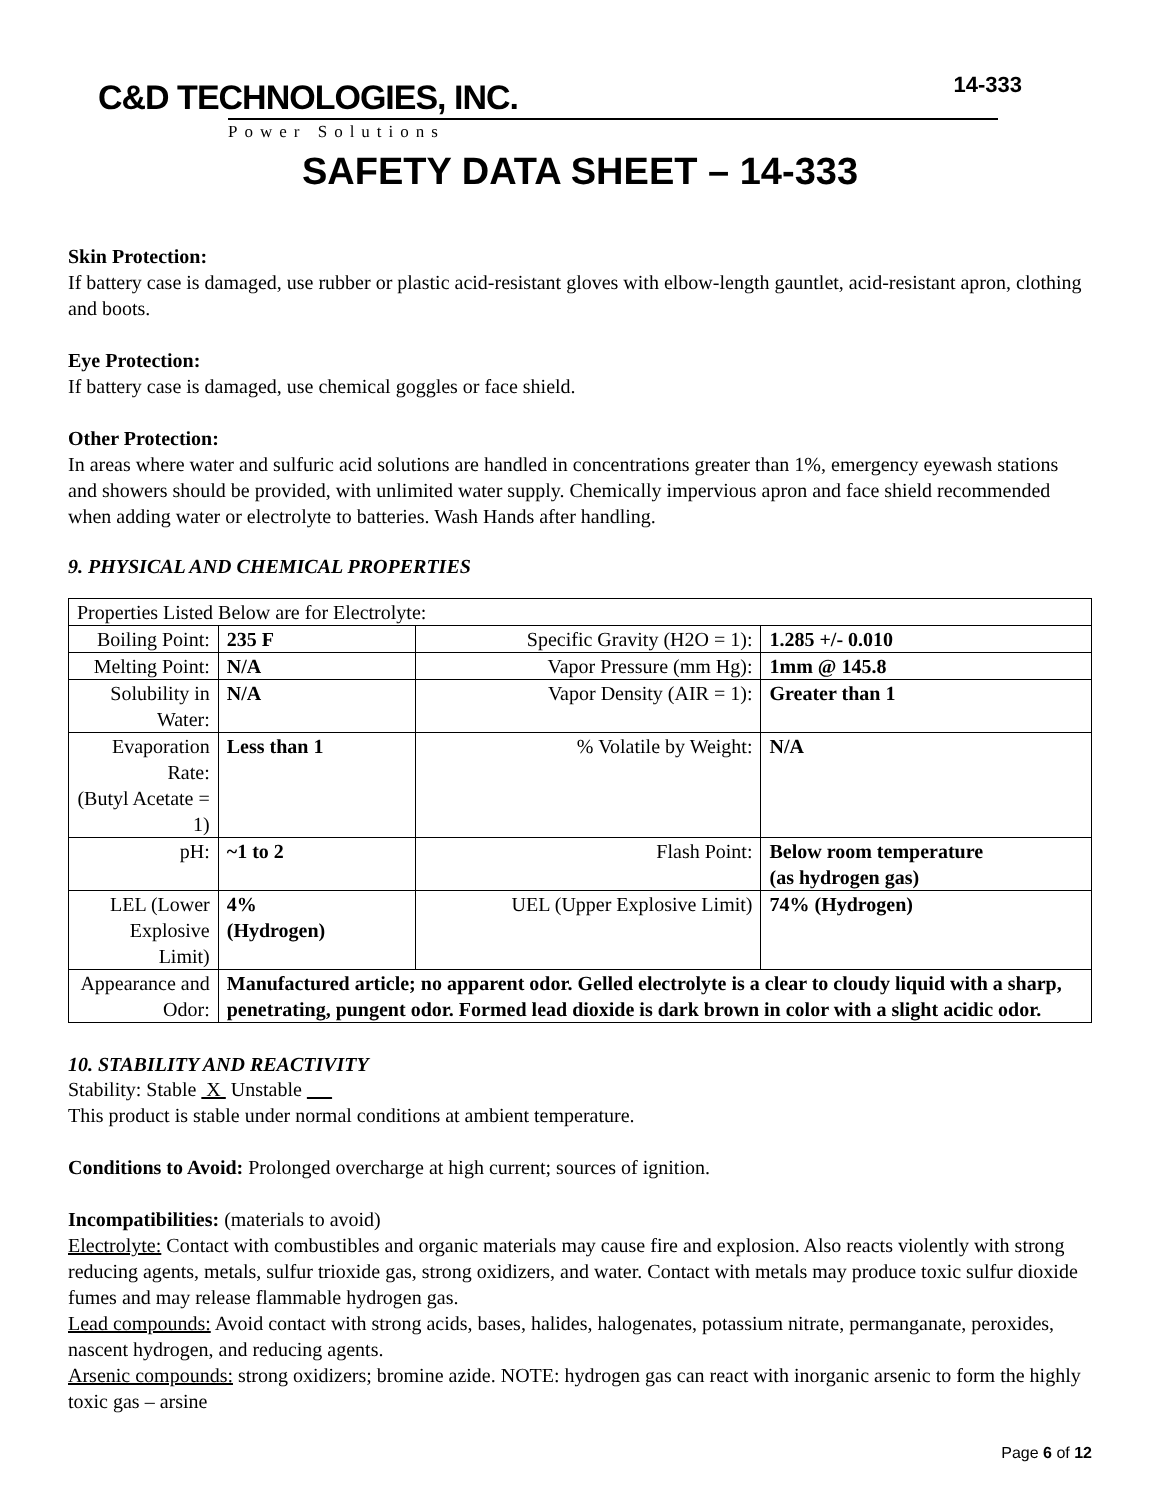C&D TECHNOLOGIES, INC.
Power Solutions
14-333
SAFETY DATA SHEET – 14-333
Skin Protection:
If battery case is damaged, use rubber or plastic acid-resistant gloves with elbow-length gauntlet, acid-resistant apron, clothing and boots.
Eye Protection:
If battery case is damaged, use chemical goggles or face shield.
Other Protection:
In areas where water and sulfuric acid solutions are handled in concentrations greater than 1%, emergency eyewash stations and showers should be provided, with unlimited water supply. Chemically impervious apron and face shield recommended when adding water or electrolyte to batteries. Wash Hands after handling.
9. PHYSICAL AND CHEMICAL PROPERTIES
| Properties Listed Below are for Electrolyte: | | | |
| Boiling Point: | 235 F | Specific Gravity (H2O = 1): | 1.285 +/- 0.010 |
| Melting Point: | N/A | Vapor Pressure (mm Hg): | 1mm @ 145.8 |
| Solubility in Water: | N/A | Vapor Density (AIR = 1): | Greater than 1 |
| Evaporation Rate: (Butyl Acetate = 1) | Less than 1 | % Volatile by Weight: | N/A |
| pH: | ~1 to 2 | Flash Point: | Below room temperature (as hydrogen gas) |
| LEL (Lower Explosive Limit) | 4% (Hydrogen) | UEL (Upper Explosive Limit) | 74% (Hydrogen) |
| Appearance and Odor: | Manufactured article; no apparent odor. Gelled electrolyte is a clear to cloudy liquid with a sharp, penetrating, pungent odor. Formed lead dioxide is dark brown in color with a slight acidic odor. | | |
10. STABILITY AND REACTIVITY
Stability: Stable X Unstable __
This product is stable under normal conditions at ambient temperature.
Conditions to Avoid: Prolonged overcharge at high current; sources of ignition.
Incompatibilities: (materials to avoid)
Electrolyte: Contact with combustibles and organic materials may cause fire and explosion. Also reacts violently with strong reducing agents, metals, sulfur trioxide gas, strong oxidizers, and water. Contact with metals may produce toxic sulfur dioxide fumes and may release flammable hydrogen gas.
Lead compounds: Avoid contact with strong acids, bases, halides, halogenates, potassium nitrate, permanganate, peroxides, nascent hydrogen, and reducing agents.
Arsenic compounds: strong oxidizers; bromine azide. NOTE: hydrogen gas can react with inorganic arsenic to form the highly toxic gas – arsine
Page 6 of 12